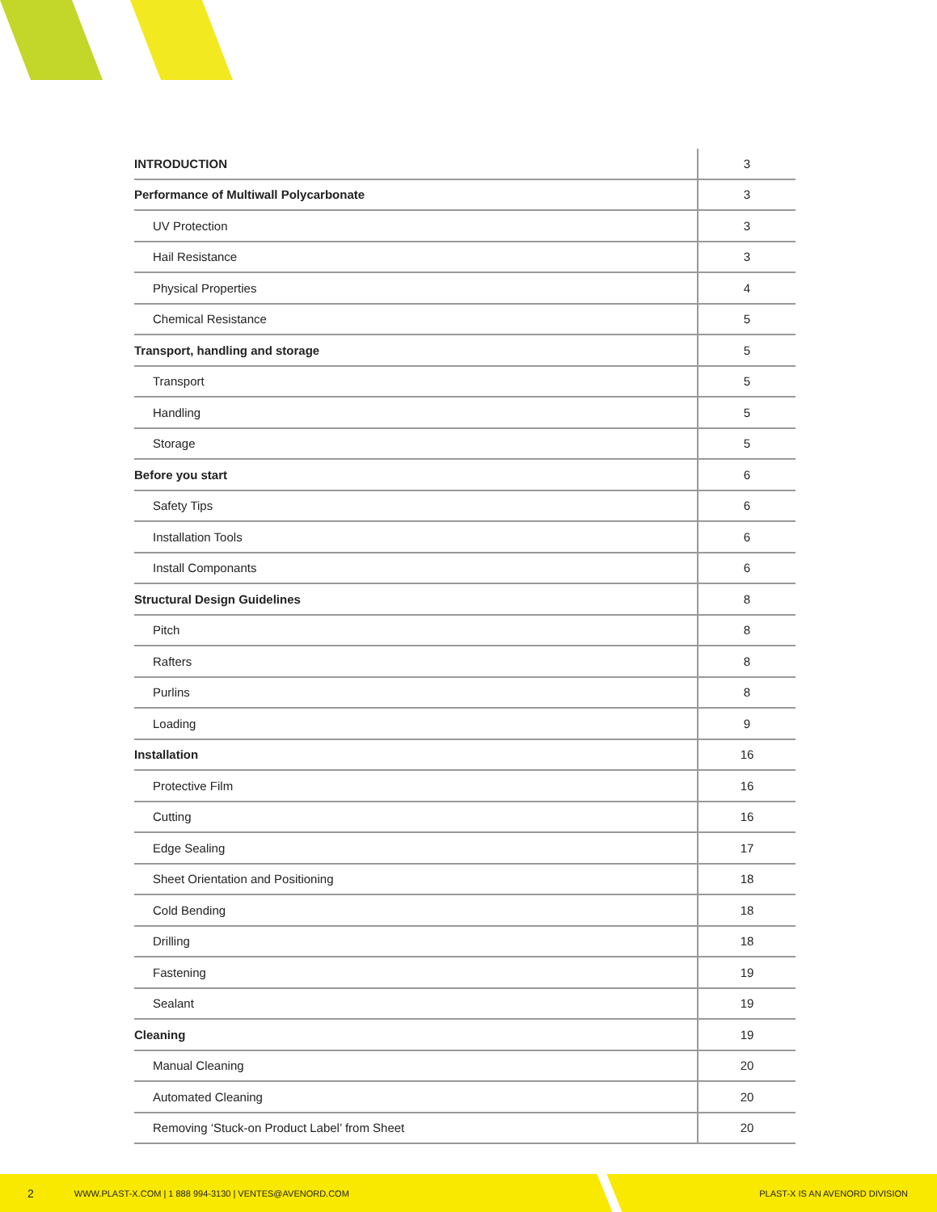| INTRODUCTION | 3 |
| Performance of Multiwall Polycarbonate | 3 |
| UV Protection | 3 |
| Hail Resistance | 3 |
| Physical Properties | 4 |
| Chemical Resistance | 5 |
| Transport, handling and storage | 5 |
| Transport | 5 |
| Handling | 5 |
| Storage | 5 |
| Before you start | 6 |
| Safety Tips | 6 |
| Installation Tools | 6 |
| Install Componants | 6 |
| Structural Design Guidelines | 8 |
| Pitch | 8 |
| Rafters | 8 |
| Purlins | 8 |
| Loading | 9 |
| Installation | 16 |
| Protective Film | 16 |
| Cutting | 16 |
| Edge Sealing | 17 |
| Sheet Orientation and Positioning | 18 |
| Cold Bending | 18 |
| Drilling | 18 |
| Fastening | 19 |
| Sealant | 19 |
| Cleaning | 19 |
| Manual Cleaning | 20 |
| Automated Cleaning | 20 |
| Removing ‘Stuck-on Product Label’ from Sheet | 20 |
2 WWW.PLAST-X.COM | 1 888 994-3130 | VENTES@AVENORD.COM PLAST-X IS AN AVENORD DIVISION